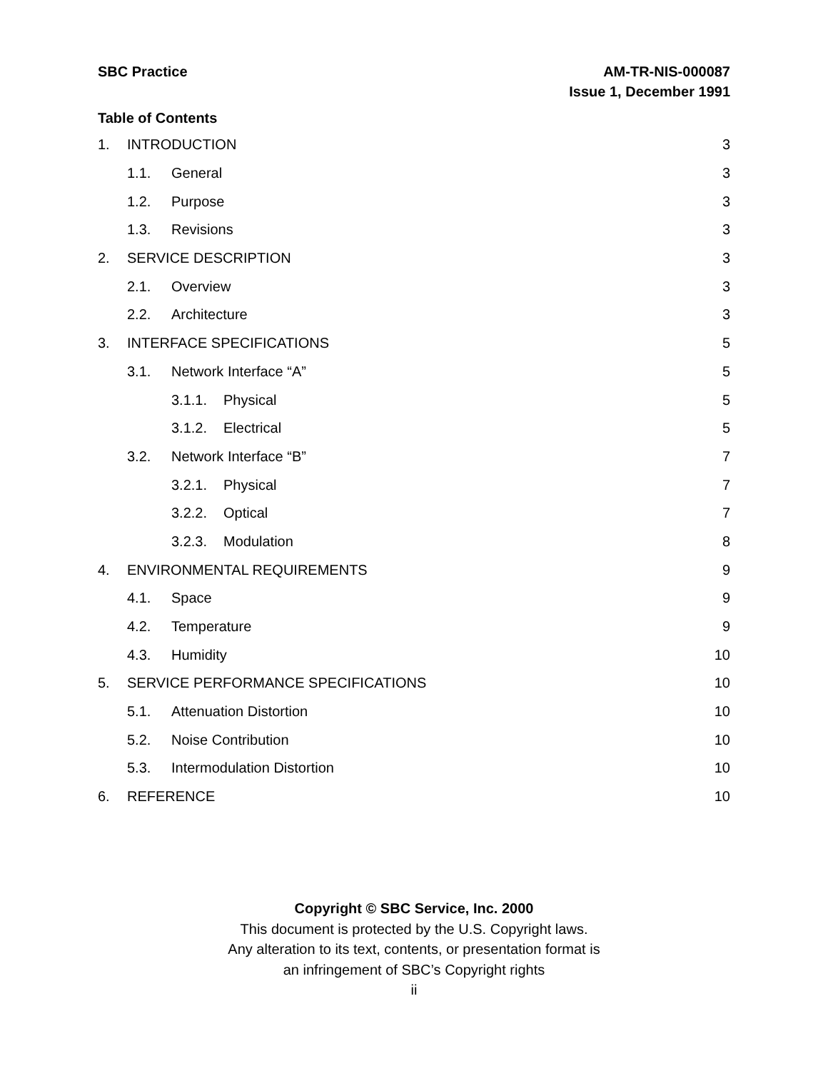SBC Practice AM-TR-NIS-000087
Issue 1, December 1991
Table of Contents
1. INTRODUCTION 3
1.1. General 3
1.2. Purpose 3
1.3. Revisions 3
2. SERVICE DESCRIPTION 3
2.1. Overview 3
2.2. Architecture 3
3. INTERFACE SPECIFICATIONS 5
3.1. Network Interface “A” 5
3.1.1. Physical 5
3.1.2. Electrical 5
3.2. Network Interface “B” 7
3.2.1. Physical 7
3.2.2. Optical 7
3.2.3. Modulation 8
4. ENVIRONMENTAL REQUIREMENTS 9
4.1. Space 9
4.2. Temperature 9
4.3. Humidity 10
5. SERVICE PERFORMANCE SPECIFICATIONS 10
5.1. Attenuation Distortion 10
5.2. Noise Contribution 10
5.3. Intermodulation Distortion 10
6. REFERENCE 10
Copyright © SBC Service, Inc. 2000
This document is protected by the U.S. Copyright laws.
Any alteration to its text, contents, or presentation format is
an infringement of SBC’s Copyright rights
ii